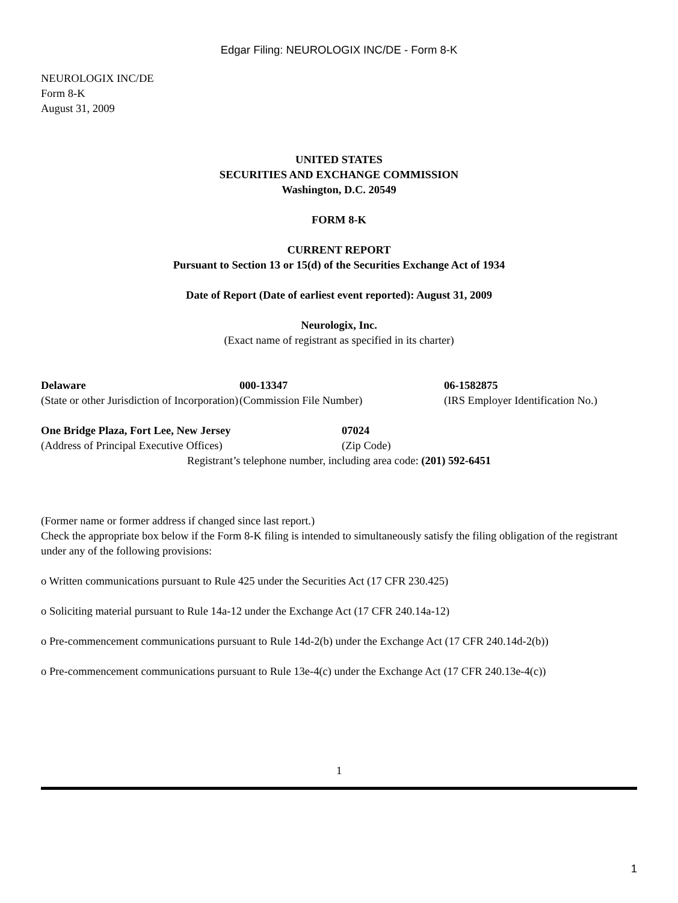Edgar Filing: NEUROLOGIX INC/DE - Form 8-K
NEUROLOGIX INC/DE
Form 8-K
August 31, 2009
UNITED STATES
SECURITIES AND EXCHANGE COMMISSION
Washington, D.C. 20549
FORM 8-K
CURRENT REPORT
Pursuant to Section 13 or 15(d) of the Securities Exchange Act of 1934
Date of Report (Date of earliest event reported): August 31, 2009
Neurologix, Inc.
(Exact name of registrant as specified in its charter)
| Delaware | 000-13347 | 06-1582875 |
| (State or other Jurisdiction of Incorporation) | (Commission File Number) | (IRS Employer Identification No.) |
| One Bridge Plaza, Fort Lee, New Jersey | 07024 |
| (Address of Principal Executive Offices) | (Zip Code) |
Registrant’s telephone number, including area code: (201) 592-6451
(Former name or former address if changed since last report.)
Check the appropriate box below if the Form 8-K filing is intended to simultaneously satisfy the filing obligation of the registrant under any of the following provisions:
o Written communications pursuant to Rule 425 under the Securities Act (17 CFR 230.425)
o Soliciting material pursuant to Rule 14a-12 under the Exchange Act (17 CFR 240.14a-12)
o Pre-commencement communications pursuant to Rule 14d-2(b) under the Exchange Act (17 CFR 240.14d-2(b))
o Pre-commencement communications pursuant to Rule 13e-4(c) under the Exchange Act (17 CFR 240.13e-4(c))
1
1